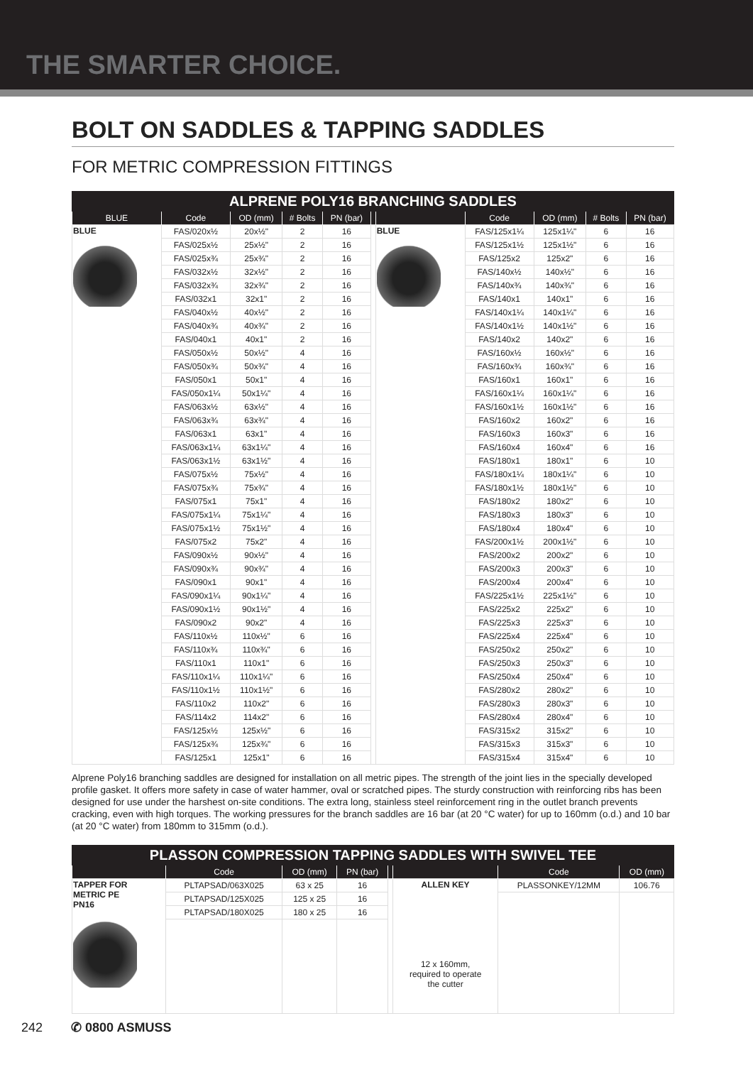THE SMARTER CHOICE.
BOLT ON SADDLES & TAPPING SADDLES
FOR METRIC COMPRESSION FITTINGS
ALPRENE POLY16 BRANCHING SADDLES
| BLUE | Code | OD (mm) | # Bolts | PN (bar) | | | Code | OD (mm) | # Bolts | PN (bar) |
| --- | --- | --- | --- | --- | --- | --- | --- | --- | --- | --- |
| BLUE | FAS/020x½ | 20x½" | 2 | 16 | | BLUE | FAS/125x1¼ | 125x1¼" | 6 | 16 |
| | FAS/025x½ | 25x½" | 2 | 16 | | | FAS/125x1½ | 125x1½" | 6 | 16 |
| | FAS/025x¾ | 25x¾" | 2 | 16 | | | FAS/125x2 | 125x2" | 6 | 16 |
| | FAS/032x½ | 32x½" | 2 | 16 | | | FAS/140x½ | 140x½" | 6 | 16 |
| | FAS/032x¾ | 32x¾" | 2 | 16 | | | FAS/140x¾ | 140x¾" | 6 | 16 |
| | FAS/032x1 | 32x1" | 2 | 16 | | | FAS/140x1 | 140x1" | 6 | 16 |
| | FAS/040x½ | 40x½" | 2 | 16 | | | FAS/140x1¼ | 140x1¼" | 6 | 16 |
| | FAS/040x¾ | 40x¾" | 2 | 16 | | | FAS/140x1½ | 140x1½" | 6 | 16 |
| | FAS/040x1 | 40x1" | 2 | 16 | | | FAS/140x2 | 140x2" | 6 | 16 |
| | FAS/050x½ | 50x½" | 4 | 16 | | | FAS/160x½ | 160x½" | 6 | 16 |
| | FAS/050x¾ | 50x¾" | 4 | 16 | | | FAS/160x¾ | 160x¾" | 6 | 16 |
| | FAS/050x1 | 50x1" | 4 | 16 | | | FAS/160x1 | 160x1" | 6 | 16 |
| | FAS/050x1¼ | 50x1¼" | 4 | 16 | | | FAS/160x1¼ | 160x1¼" | 6 | 16 |
| | FAS/063x½ | 63x½" | 4 | 16 | | | FAS/160x1½ | 160x1½" | 6 | 16 |
| | FAS/063x¾ | 63x¾" | 4 | 16 | | | FAS/160x2 | 160x2" | 6 | 16 |
| | FAS/063x1 | 63x1" | 4 | 16 | | | FAS/160x3 | 160x3" | 6 | 16 |
| | FAS/063x1¼ | 63x1¼" | 4 | 16 | | | FAS/160x4 | 160x4" | 6 | 16 |
| | FAS/063x1½ | 63x1½" | 4 | 16 | | | FAS/180x1 | 180x1" | 6 | 10 |
| | FAS/075x½ | 75x½" | 4 | 16 | | | FAS/180x1¼ | 180x1¼" | 6 | 10 |
| | FAS/075x¾ | 75x¾" | 4 | 16 | | | FAS/180x1½ | 180x1½" | 6 | 10 |
| | FAS/075x1 | 75x1" | 4 | 16 | | | FAS/180x2 | 180x2" | 6 | 10 |
| | FAS/075x1¼ | 75x1¼" | 4 | 16 | | | FAS/180x3 | 180x3" | 6 | 10 |
| | FAS/075x1½ | 75x1½" | 4 | 16 | | | FAS/180x4 | 180x4" | 6 | 10 |
| | FAS/075x2 | 75x2" | 4 | 16 | | | FAS/200x1½ | 200x1½" | 6 | 10 |
| | FAS/090x½ | 90x½" | 4 | 16 | | | FAS/200x2 | 200x2" | 6 | 10 |
| | FAS/090x¾ | 90x¾" | 4 | 16 | | | FAS/200x3 | 200x3" | 6 | 10 |
| | FAS/090x1 | 90x1" | 4 | 16 | | | FAS/200x4 | 200x4" | 6 | 10 |
| | FAS/090x1¼ | 90x1¼" | 4 | 16 | | | FAS/225x1½ | 225x1½" | 6 | 10 |
| | FAS/090x1½ | 90x1½" | 4 | 16 | | | FAS/225x2 | 225x2" | 6 | 10 |
| | FAS/090x2 | 90x2" | 4 | 16 | | | FAS/225x3 | 225x3" | 6 | 10 |
| | FAS/110x½ | 110x½" | 6 | 16 | | | FAS/225x4 | 225x4" | 6 | 10 |
| | FAS/110x¾ | 110x¾" | 6 | 16 | | | FAS/250x2 | 250x2" | 6 | 10 |
| | FAS/110x1 | 110x1" | 6 | 16 | | | FAS/250x3 | 250x3" | 6 | 10 |
| | FAS/110x1¼ | 110x1¼" | 6 | 16 | | | FAS/250x4 | 250x4" | 6 | 10 |
| | FAS/110x1½ | 110x1½" | 6 | 16 | | | FAS/280x2 | 280x2" | 6 | 10 |
| | FAS/110x2 | 110x2" | 6 | 16 | | | FAS/280x3 | 280x3" | 6 | 10 |
| | FAS/114x2 | 114x2" | 6 | 16 | | | FAS/280x4 | 280x4" | 6 | 10 |
| | FAS/125x½ | 125x½" | 6 | 16 | | | FAS/315x2 | 315x2" | 6 | 10 |
| | FAS/125x¾ | 125x¾" | 6 | 16 | | | FAS/315x3 | 315x3" | 6 | 10 |
| | FAS/125x1 | 125x1" | 6 | 16 | | | FAS/315x4 | 315x4" | 6 | 10 |
Alprene Poly16 branching saddles are designed for installation on all metric pipes. The strength of the joint lies in the specially developed profile gasket. It offers more safety in case of water hammer, oval or scratched pipes. The sturdy construction with reinforcing ribs has been designed for use under the harshest on-site conditions. The extra long, stainless steel reinforcement ring in the outlet branch prevents cracking, even with high torques. The working pressures for the branch saddles are 16 bar (at 20 °C water) for up to 160mm (o.d.) and 10 bar (at 20 °C water) from 180mm to 315mm (o.d.).
PLASSON COMPRESSION TAPPING SADDLES WITH SWIVEL TEE
| | Code | OD (mm) | PN (bar) | | | Code | OD (mm) |
| --- | --- | --- | --- | --- | --- | --- | --- |
| TAPPER FOR METRIC PE PN16 | PLTAPSAD/063X025 | 63 x 25 | 16 | | ALLEN KEY 12 x 160mm, required to operate the cutter | PLASSONKEY/12MM | 106.76 |
| | PLTAPSAD/125X025 | 125 x 25 | 16 | | | | |
| | PLTAPSAD/180X025 | 180 x 25 | 16 | | | | |
242 ✆ 0800 ASMUSS